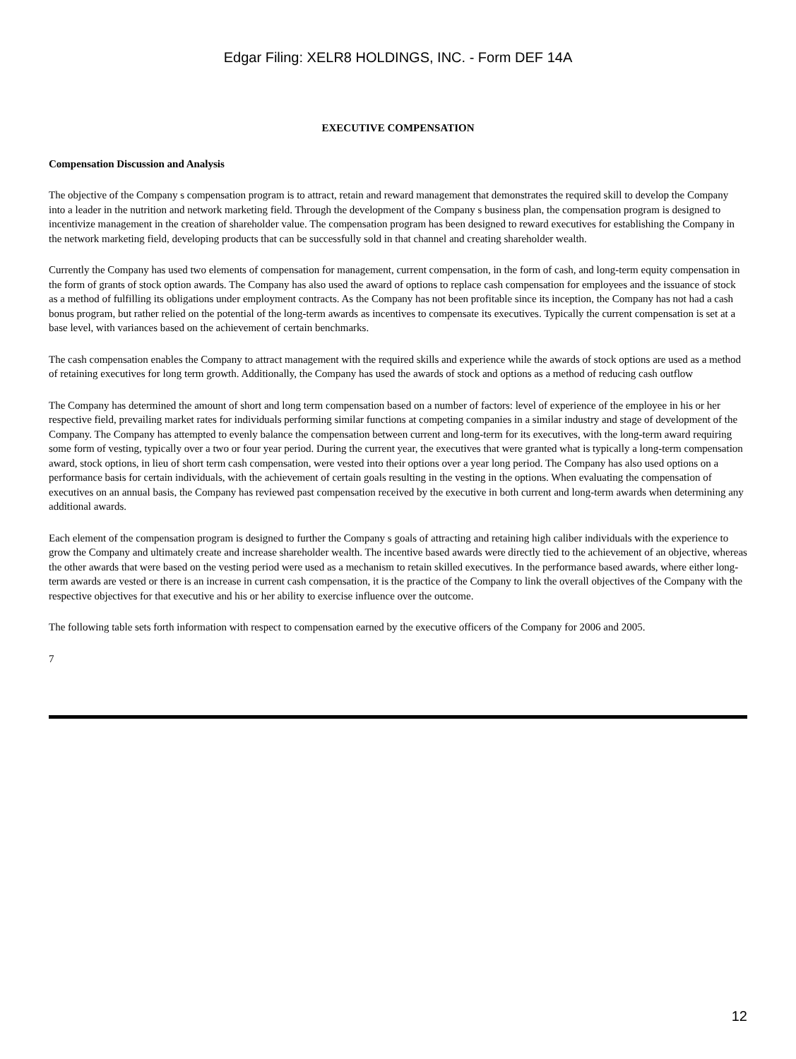Edgar Filing: XELR8 HOLDINGS, INC. - Form DEF 14A
EXECUTIVE COMPENSATION
Compensation Discussion and Analysis
The objective of the Company s compensation program is to attract, retain and reward management that demonstrates the required skill to develop the Company into a leader in the nutrition and network marketing field. Through the development of the Company s business plan, the compensation program is designed to incentivize management in the creation of shareholder value. The compensation program has been designed to reward executives for establishing the Company in the network marketing field, developing products that can be successfully sold in that channel and creating shareholder wealth.
Currently the Company has used two elements of compensation for management, current compensation, in the form of cash, and long-term equity compensation in the form of grants of stock option awards. The Company has also used the award of options to replace cash compensation for employees and the issuance of stock as a method of fulfilling its obligations under employment contracts. As the Company has not been profitable since its inception, the Company has not had a cash bonus program, but rather relied on the potential of the long-term awards as incentives to compensate its executives. Typically the current compensation is set at a base level, with variances based on the achievement of certain benchmarks.
The cash compensation enables the Company to attract management with the required skills and experience while the awards of stock options are used as a method of retaining executives for long term growth. Additionally, the Company has used the awards of stock and options as a method of reducing cash outflow
The Company has determined the amount of short and long term compensation based on a number of factors: level of experience of the employee in his or her respective field, prevailing market rates for individuals performing similar functions at competing companies in a similar industry and stage of development of the Company. The Company has attempted to evenly balance the compensation between current and long-term for its executives, with the long-term award requiring some form of vesting, typically over a two or four year period. During the current year, the executives that were granted what is typically a long-term compensation award, stock options, in lieu of short term cash compensation, were vested into their options over a year long period. The Company has also used options on a performance basis for certain individuals, with the achievement of certain goals resulting in the vesting in the options. When evaluating the compensation of executives on an annual basis, the Company has reviewed past compensation received by the executive in both current and long-term awards when determining any additional awards.
Each element of the compensation program is designed to further the Company s goals of attracting and retaining high caliber individuals with the experience to grow the Company and ultimately create and increase shareholder wealth. The incentive based awards were directly tied to the achievement of an objective, whereas the other awards that were based on the vesting period were used as a mechanism to retain skilled executives. In the performance based awards, where either long-term awards are vested or there is an increase in current cash compensation, it is the practice of the Company to link the overall objectives of the Company with the respective objectives for that executive and his or her ability to exercise influence over the outcome.
The following table sets forth information with respect to compensation earned by the executive officers of the Company for 2006 and 2005.
7
12